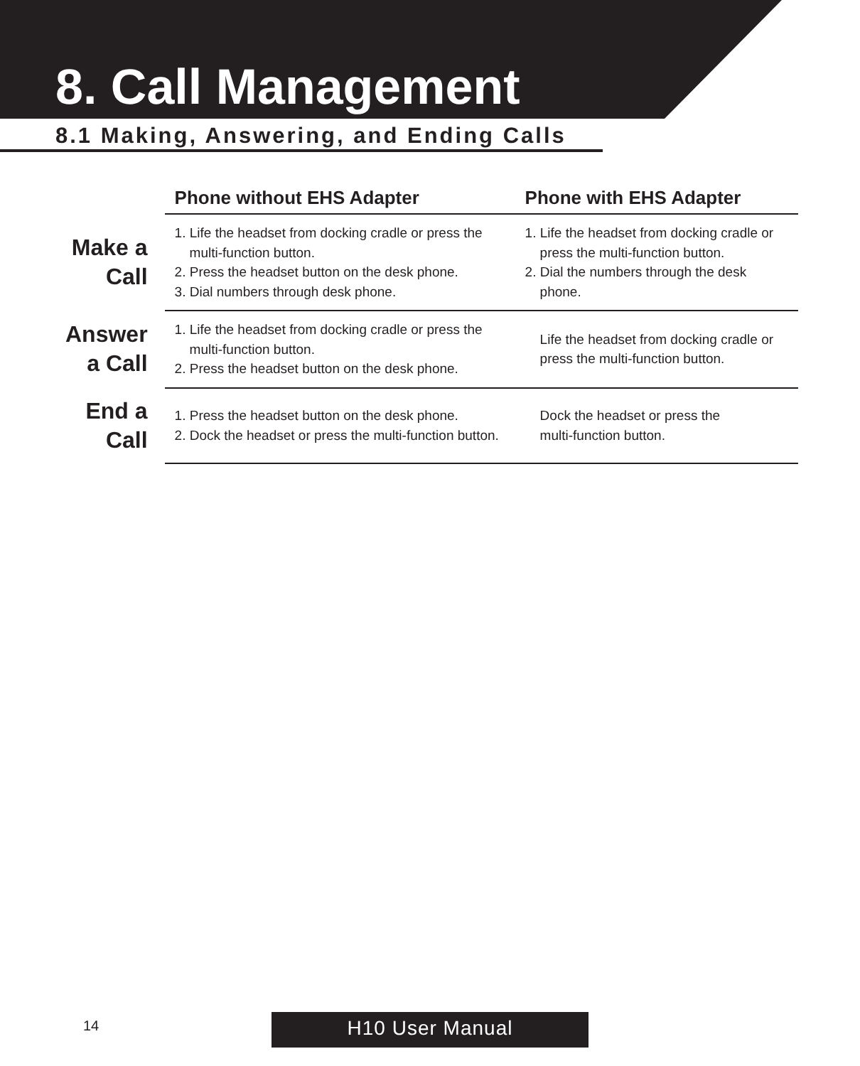8. Call Management
8.1 Making, Answering, and Ending Calls
| | Phone without EHS Adapter | Phone with EHS Adapter |
| --- | --- | --- |
| Make a Call | 1. Life the headset from docking cradle or press the multi-function button. 2. Press the headset button on the desk phone. 3. Dial numbers through desk phone. | 1. Life the headset from docking cradle or press the multi-function button. 2. Dial the numbers through the desk phone. |
| Answer a Call | 1. Life the headset from docking cradle or press the multi-function button. 2. Press the headset button on the desk phone. | Life the headset from docking cradle or press the multi-function button. |
| End a Call | 1. Press the headset button on the desk phone. 2. Dock the headset or press the multi-function button. | Dock the headset or press the multi-function button. |
14 H10 User Manual